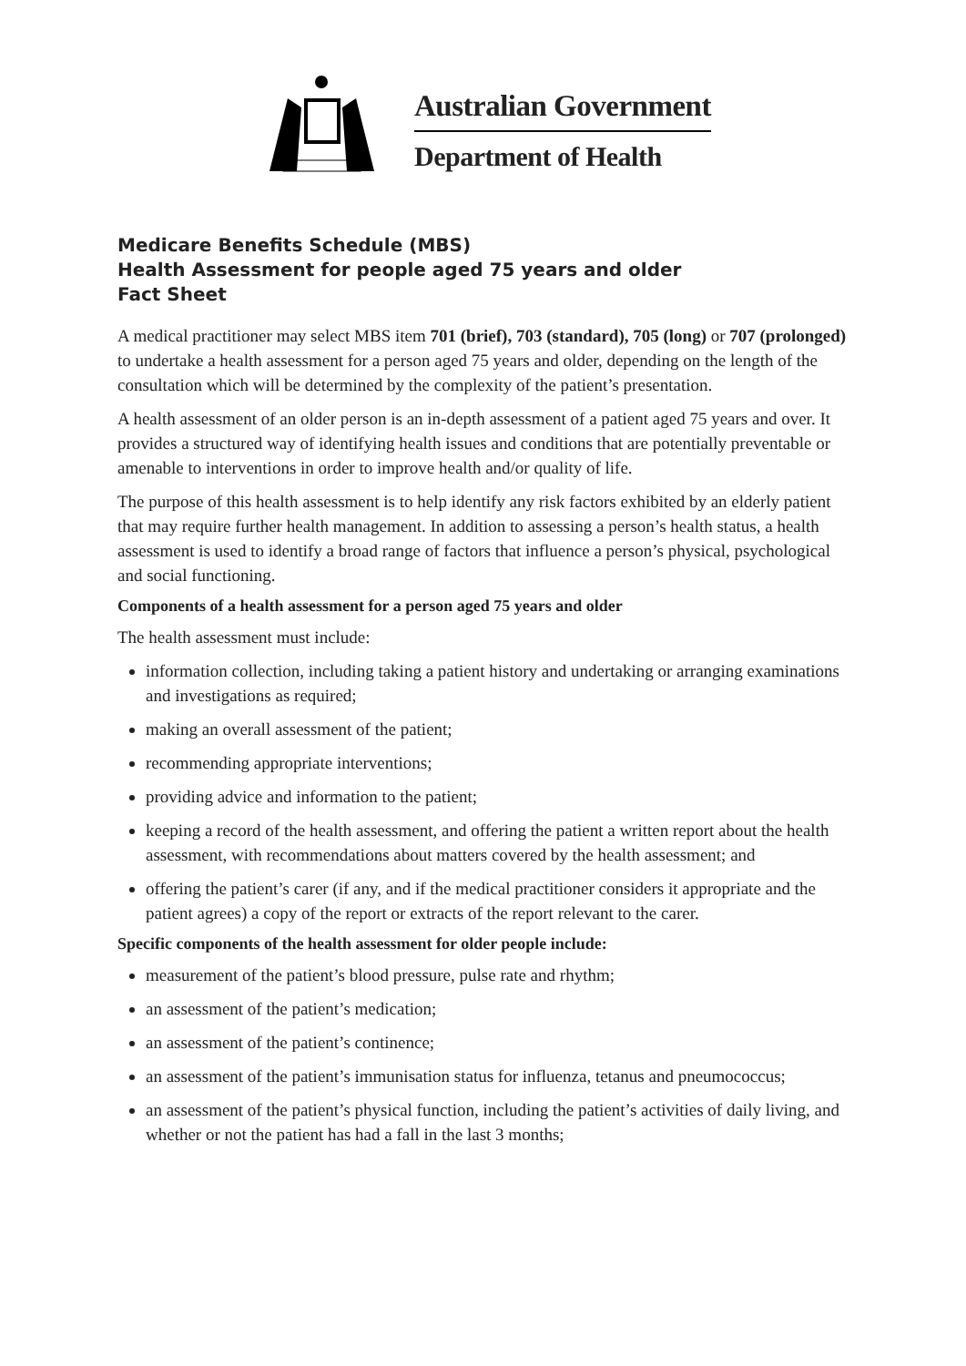Australian Government
Department of Health
Medicare Benefits Schedule (MBS)
Health Assessment for people aged 75 years and older
Fact Sheet
A medical practitioner may select MBS item 701 (brief), 703 (standard), 705 (long) or 707 (prolonged) to undertake a health assessment for a person aged 75 years and older, depending on the length of the consultation which will be determined by the complexity of the patient’s presentation.
A health assessment of an older person is an in-depth assessment of a patient aged 75 years and over. It provides a structured way of identifying health issues and conditions that are potentially preventable or amenable to interventions in order to improve health and/or quality of life.
The purpose of this health assessment is to help identify any risk factors exhibited by an elderly patient that may require further health management. In addition to assessing a person’s health status, a health assessment is used to identify a broad range of factors that influence a person’s physical, psychological and social functioning.
Components of a health assessment for a person aged 75 years and older
The health assessment must include:
information collection, including taking a patient history and undertaking or arranging examinations and investigations as required;
making an overall assessment of the patient;
recommending appropriate interventions;
providing advice and information to the patient;
keeping a record of the health assessment, and offering the patient a written report about the health assessment, with recommendations about matters covered by the health assessment; and
offering the patient’s carer (if any, and if the medical practitioner considers it appropriate and the patient agrees) a copy of the report or extracts of the report relevant to the carer.
Specific components of the health assessment for older people include:
measurement of the patient’s blood pressure, pulse rate and rhythm;
an assessment of the patient’s medication;
an assessment of the patient’s continence;
an assessment of the patient’s immunisation status for influenza, tetanus and pneumococcus;
an assessment of the patient’s physical function, including the patient’s activities of daily living, and whether or not the patient has had a fall in the last 3 months;